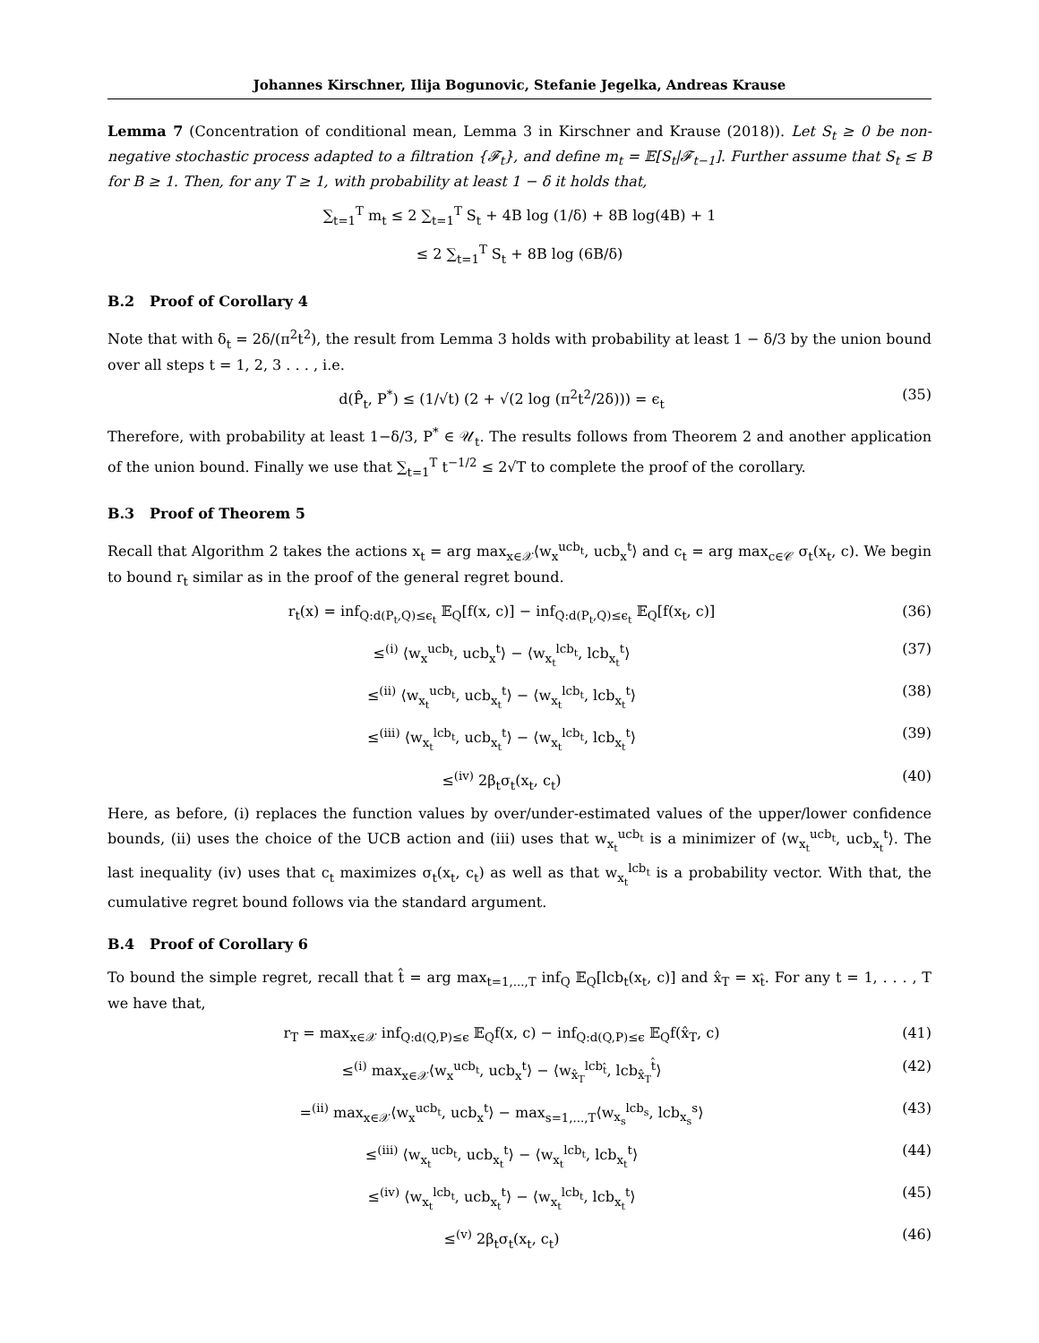Johannes Kirschner, Ilija Bogunovic, Stefanie Jegelka, Andreas Krause
Lemma 7 (Concentration of conditional mean, Lemma 3 in Kirschner and Krause (2018)). Let S<sub>t</sub> ≥ 0 be non-negative stochastic process adapted to a filtration {𝓕<sub>t</sub>}, and define m<sub>t</sub> = 𝔼[S<sub>t</sub>|𝓕<sub>t−1</sub>]. Further assume that S<sub>t</sub> ≤ B for B ≥ 1. Then, for any T ≥ 1, with probability at least 1 − δ it holds that,
∑<sub>t=1</sub><sup>T</sup> m<sub>t</sub> ≤ 2 ∑<sub>t=1</sub><sup>T</sup> S<sub>t</sub> + 4B log (1/δ) + 8B log(4B) + 1
≤ 2 ∑<sub>t=1</sub><sup>T</sup> S<sub>t</sub> + 8B log (6B/δ)
B.2 Proof of Corollary 4
Note that with δ<sub>t</sub> = 2δ/(π<sup>2</sup>t<sup>2</sup>), the result from Lemma 3 holds with probability at least 1 − δ/3 by the union bound over all steps t = 1, 2, 3 . . . , i.e.
d(P̂<sub>t</sub>, P<sup>*</sup>) ≤ (1/√t) (2 + √(2 log (π<sup>2</sup>t<sup>2</sup>/2δ))) = ϵ<sub>t</sub> (35)
Therefore, with probability at least 1−δ/3, P<sup>*</sup> ∈ 𝒰<sub>t</sub>. The results follows from Theorem 2 and another application of the union bound. Finally we use that ∑<sub>t=1</sub><sup>T</sup> t<sup>−1/2</sup> ≤ 2√T to complete the proof of the corollary.
B.3 Proof of Theorem 5
Recall that Algorithm 2 takes the actions x<sub>t</sub> = arg max<sub>x∈𝒳</sub>⟨w<sub>x</sub><sup>ucb<sub>t</sub></sup>, ucb<sub>x</sub><sup>t</sup>⟩ and c<sub>t</sub> = arg max<sub>c∈𝒞</sub> σ<sub>t</sub>(x<sub>t</sub>, c). We begin to bound r<sub>t</sub> similar as in the proof of the general regret bound.
r<sub>t</sub>(x) = inf<sub>Q:d(P<sub>t</sub>,Q)≤ϵ<sub>t</sub></sub> 𝔼<sub>Q</sub>[f(x, c)] − inf<sub>Q:d(P<sub>t</sub>,Q)≤ϵ<sub>t</sub></sub> 𝔼<sub>Q</sub>[f(x<sub>t</sub>, c)] (36)
≤<sup>(i)</sup> ⟨w<sub>x</sub><sup>ucb<sub>t</sub></sup>, ucb<sub>x</sub><sup>t</sup>⟩ − ⟨w<sub>x<sub>t</sub></sub><sup>lcb<sub>t</sub></sup>, lcb<sub>x<sub>t</sub></sub><sup>t</sup>⟩ (37)
≤<sup>(ii)</sup> ⟨w<sub>x<sub>t</sub></sub><sup>ucb<sub>t</sub></sup>, ucb<sub>x<sub>t</sub></sub><sup>t</sup>⟩ − ⟨w<sub>x<sub>t</sub></sub><sup>lcb<sub>t</sub></sup>, lcb<sub>x<sub>t</sub></sub><sup>t</sup>⟩ (38)
≤<sup>(iii)</sup> ⟨w<sub>x<sub>t</sub></sub><sup>lcb<sub>t</sub></sup>, ucb<sub>x<sub>t</sub></sub><sup>t</sup>⟩ − ⟨w<sub>x<sub>t</sub></sub><sup>lcb<sub>t</sub></sup>, lcb<sub>x<sub>t</sub></sub><sup>t</sup>⟩ (39)
≤<sup>(iv)</sup> 2β<sub>t</sub>σ<sub>t</sub>(x<sub>t</sub>, c<sub>t</sub>) (40)
Here, as before, (i) replaces the function values by over/under-estimated values of the upper/lower confidence bounds, (ii) uses the choice of the UCB action and (iii) uses that w<sub>x<sub>t</sub></sub><sup>ucb<sub>t</sub></sup> is a minimizer of ⟨w<sub>x<sub>t</sub></sub><sup>ucb<sub>t</sub></sup>, ucb<sub>x<sub>t</sub></sub><sup>t</sup>⟩. The last inequality (iv) uses that c<sub>t</sub> maximizes σ<sub>t</sub>(x<sub>t</sub>, c<sub>t</sub>) as well as that w<sub>x<sub>t</sub></sub><sup>lcb<sub>t</sub></sup> is a probability vector. With that, the cumulative regret bound follows via the standard argument.
B.4 Proof of Corollary 6
To bound the simple regret, recall that t̂ = arg max<sub>t=1,...,T</sub> inf<sub>Q</sub> 𝔼<sub>Q</sub>[lcb<sub>t</sub>(x<sub>t</sub>, c)] and x̂<sub>T</sub> = x<sub>t̂</sub>. For any t = 1, . . . , T we have that,
r<sub>T</sub> = max<sub>x∈𝒳</sub> inf<sub>Q:d(Q,P)≤ϵ</sub> 𝔼<sub>Q</sub>f(x, c) − inf<sub>Q:d(Q,P)≤ϵ</sub> 𝔼<sub>Q</sub>f(x̂<sub>T</sub>, c) (41)
≤<sup>(i)</sup> max<sub>x∈𝒳</sub>⟨w<sub>x</sub><sup>ucb<sub>t</sub></sup>, ucb<sub>x</sub><sup>t</sup>⟩ − ⟨w<sub>x̂<sub>T</sub></sub><sup>lcb<sub>t̂</sub></sup>, lcb<sub>x̂<sub>T</sub></sub><sup>t̂</sup>⟩ (42)
=<sup>(ii)</sup> max<sub>x∈𝒳</sub>⟨w<sub>x</sub><sup>ucb<sub>t</sub></sup>, ucb<sub>x</sub><sup>t</sup>⟩ − max<sub>s=1,...,T</sub>⟨w<sub>x<sub>s</sub></sub><sup>lcb<sub>s</sub></sup>, lcb<sub>x<sub>s</sub></sub><sup>s</sup>⟩ (43)
≤<sup>(iii)</sup> ⟨w<sub>x<sub>t</sub></sub><sup>ucb<sub>t</sub></sup>, ucb<sub>x<sub>t</sub></sub><sup>t</sup>⟩ − ⟨w<sub>x<sub>t</sub></sub><sup>lcb<sub>t</sub></sup>, lcb<sub>x<sub>t</sub></sub><sup>t</sup>⟩ (44)
≤<sup>(iv)</sup> ⟨w<sub>x<sub>t</sub></sub><sup>lcb<sub>t</sub></sup>, ucb<sub>x<sub>t</sub></sub><sup>t</sup>⟩ − ⟨w<sub>x<sub>t</sub></sub><sup>lcb<sub>t</sub></sup>, lcb<sub>x<sub>t</sub></sub><sup>t</sup>⟩ (45)
≤<sup>(v)</sup> 2β<sub>t</sub>σ<sub>t</sub>(x<sub>t</sub>, c<sub>t</sub>) (46)